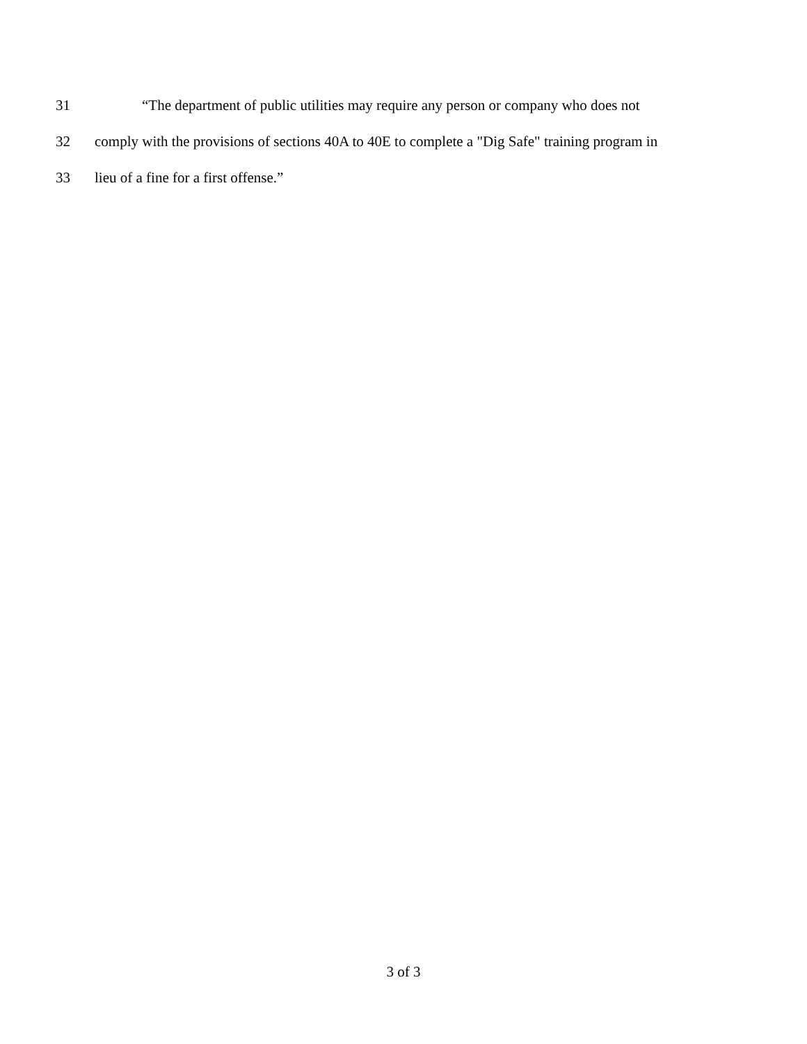31 “The department of public utilities may require any person or company who does not
32 comply with the provisions of sections 40A to 40E to complete a "Dig Safe" training program in
33 lieu of a fine for a first offense.”
3 of 3